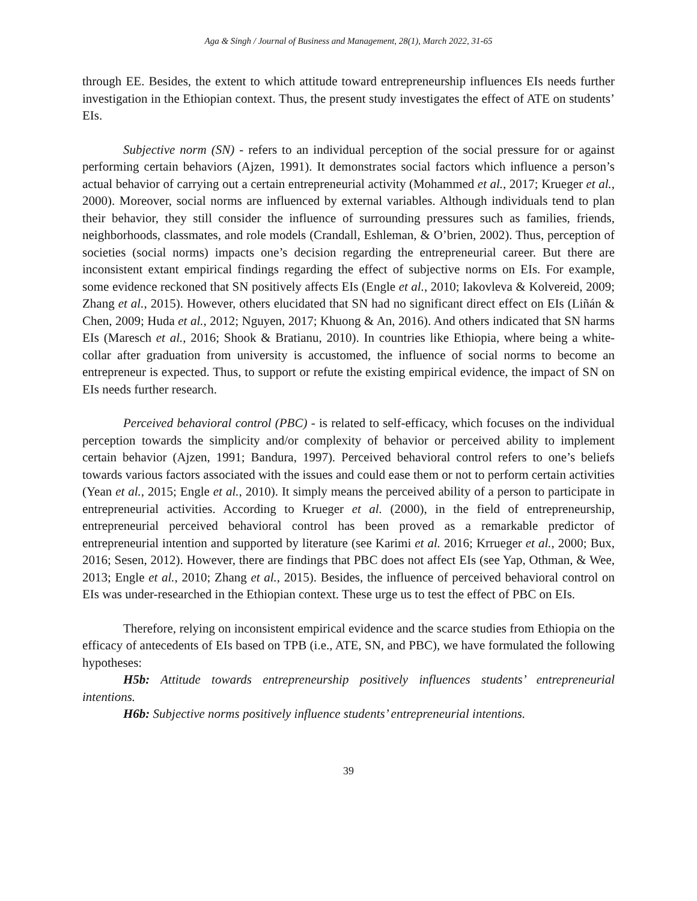Aga & Singh / Journal of Business and Management, 28(1), March 2022, 31-65
through EE. Besides, the extent to which attitude toward entrepreneurship influences EIs needs further investigation in the Ethiopian context. Thus, the present study investigates the effect of ATE on students’ EIs.
Subjective norm (SN) - refers to an individual perception of the social pressure for or against performing certain behaviors (Ajzen, 1991). It demonstrates social factors which influence a person’s actual behavior of carrying out a certain entrepreneurial activity (Mohammed et al., 2017; Krueger et al., 2000). Moreover, social norms are influenced by external variables. Although individuals tend to plan their behavior, they still consider the influence of surrounding pressures such as families, friends, neighborhoods, classmates, and role models (Crandall, Eshleman, & O’brien, 2002). Thus, perception of societies (social norms) impacts one’s decision regarding the entrepreneurial career. But there are inconsistent extant empirical findings regarding the effect of subjective norms on EIs. For example, some evidence reckoned that SN positively affects EIs (Engle et al., 2010; Iakovleva & Kolvereid, 2009; Zhang et al., 2015). However, others elucidated that SN had no significant direct effect on EIs (Liñán & Chen, 2009; Huda et al., 2012; Nguyen, 2017; Khuong & An, 2016). And others indicated that SN harms EIs (Maresch et al., 2016; Shook & Bratianu, 2010). In countries like Ethiopia, where being a white-collar after graduation from university is accustomed, the influence of social norms to become an entrepreneur is expected. Thus, to support or refute the existing empirical evidence, the impact of SN on EIs needs further research.
Perceived behavioral control (PBC) - is related to self-efficacy, which focuses on the individual perception towards the simplicity and/or complexity of behavior or perceived ability to implement certain behavior (Ajzen, 1991; Bandura, 1997). Perceived behavioral control refers to one’s beliefs towards various factors associated with the issues and could ease them or not to perform certain activities (Yean et al., 2015; Engle et al., 2010). It simply means the perceived ability of a person to participate in entrepreneurial activities. According to Krueger et al. (2000), in the field of entrepreneurship, entrepreneurial perceived behavioral control has been proved as a remarkable predictor of entrepreneurial intention and supported by literature (see Karimi et al. 2016; Krrueger et al., 2000; Bux, 2016; Sesen, 2012). However, there are findings that PBC does not affect EIs (see Yap, Othman, & Wee, 2013; Engle et al., 2010; Zhang et al., 2015). Besides, the influence of perceived behavioral control on EIs was under-researched in the Ethiopian context. These urge us to test the effect of PBC on EIs.
Therefore, relying on inconsistent empirical evidence and the scarce studies from Ethiopia on the efficacy of antecedents of EIs based on TPB (i.e., ATE, SN, and PBC), we have formulated the following hypotheses:
H5b: Attitude towards entrepreneurship positively influences students’ entrepreneurial intentions.
H6b: Subjective norms positively influence students’ entrepreneurial intentions.
39